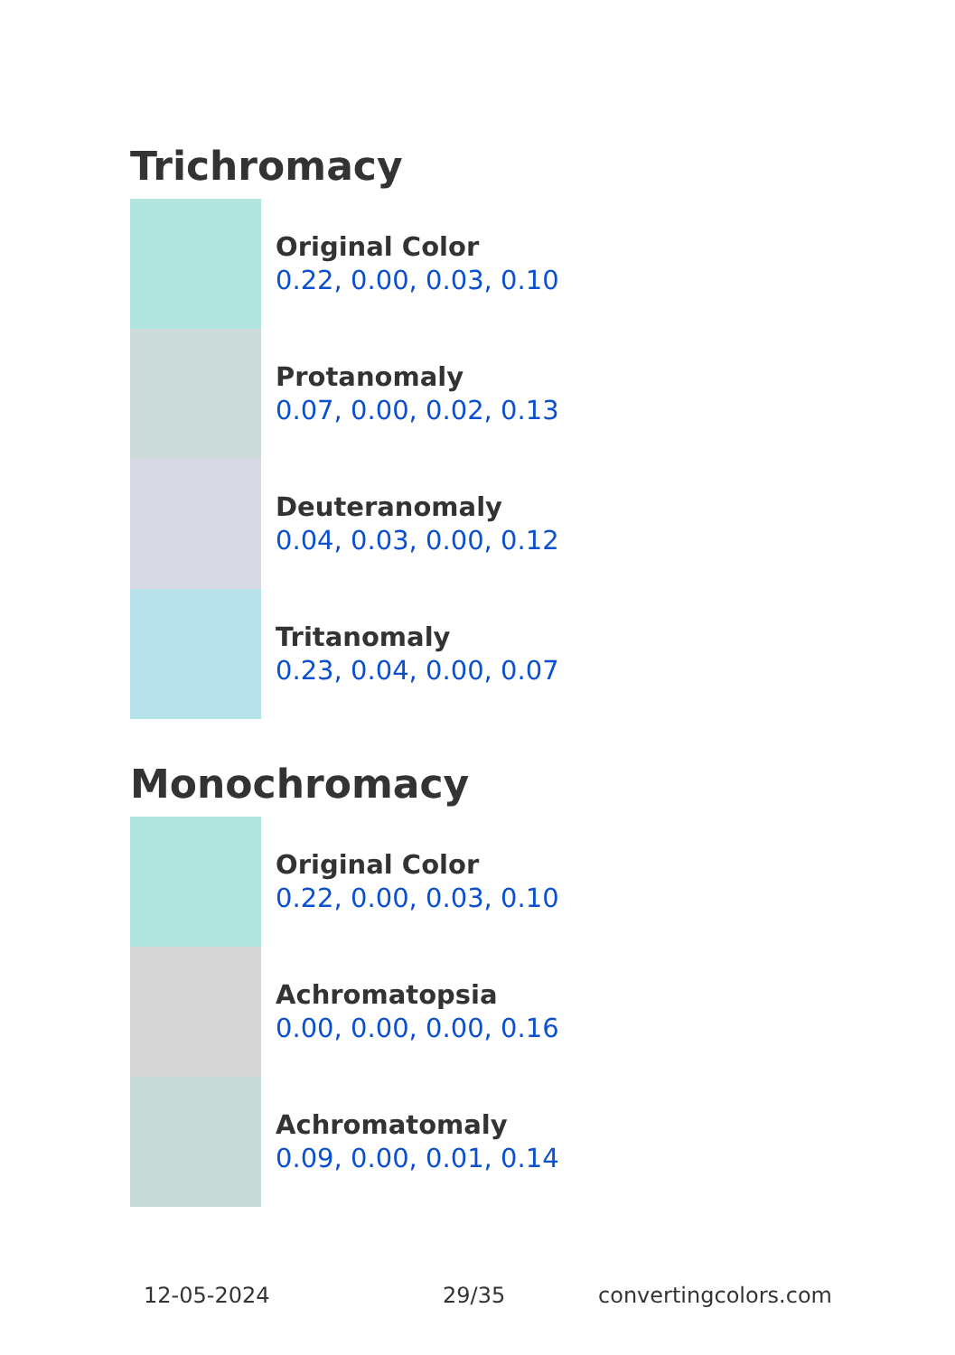Trichromacy
Original Color
0.22, 0.00, 0.03, 0.10
Protanomaly
0.07, 0.00, 0.02, 0.13
Deuteranomaly
0.04, 0.03, 0.00, 0.12
Tritanomaly
0.23, 0.04, 0.00, 0.07
Monochromacy
Original Color
0.22, 0.00, 0.03, 0.10
Achromatopsia
0.00, 0.00, 0.00, 0.16
Achromatomaly
0.09, 0.00, 0.01, 0.14
12-05-2024 29/35 convertingcolors.com